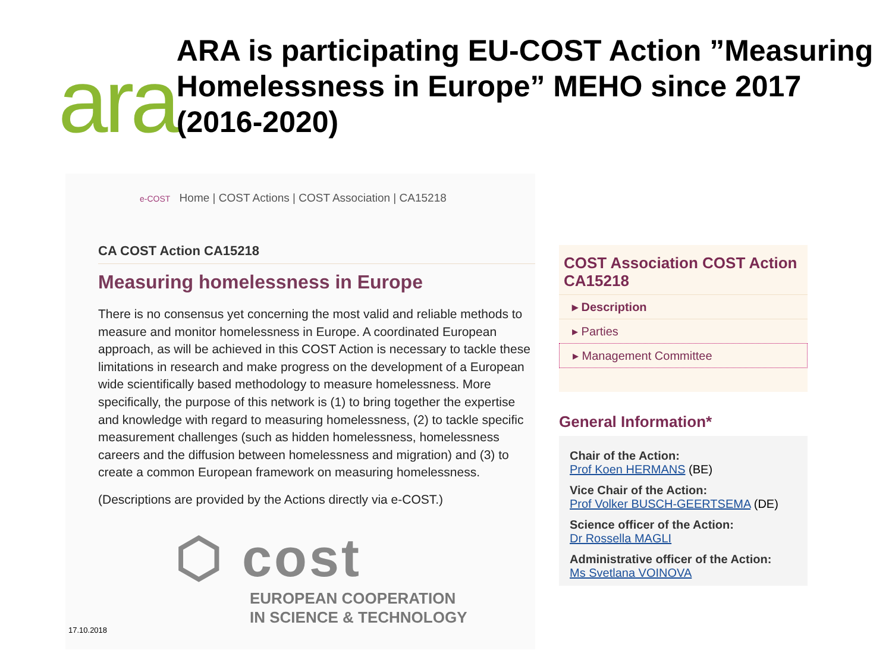ara
ARA is participating EU-COST Action ”Measuring Homelessness in Europe” MEHO since 2017 (2016-2020)
e-COST Home | COST Actions | COST Association | CA15218
CA COST Action CA15218
Measuring homelessness in Europe
There is no consensus yet concerning the most valid and reliable methods to measure and monitor homelessness in Europe. A coordinated European approach, as will be achieved in this COST Action is necessary to tackle these limitations in research and make progress on the development of a European wide scientifically based methodology to measure homelessness. More specifically, the purpose of this network is (1) to bring together the expertise and knowledge with regard to measuring homelessness, (2) to tackle specific measurement challenges (such as hidden homelessness, homelessness careers and the diffusion between homelessness and migration) and (3) to create a common European framework on measuring homelessness.
(Descriptions are provided by the Actions directly via e-COST.)
⬡ cost
EUROPEAN COOPERATION
IN SCIENCE & TECHNOLOGY
COST Association COST Action CA15218
▸ Description
▸ Parties
▸ Management Committee
General Information*
Chair of the Action:
Prof Koen HERMANS (BE)
Vice Chair of the Action:
Prof Volker BUSCH-GEERTSEMA (DE)
Science officer of the Action:
Dr Rossella MAGLI
Administrative officer of the Action:
Ms Svetlana VOINOVA
17.10.2018